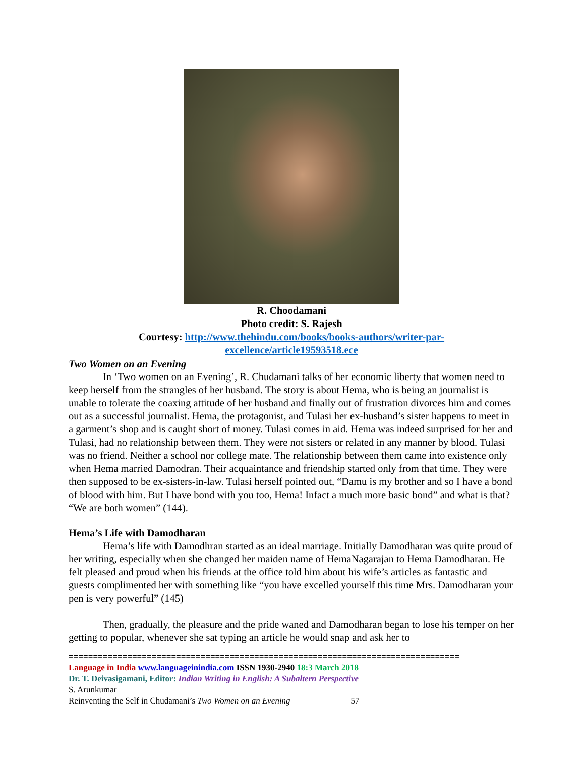R. Choodamani
Photo credit: S. Rajesh
Courtesy: http://www.thehindu.com/books/books-authors/writer-par-
excellence/article19593518.ece
Two Women on an Evening
In ‘Two women on an Evening’, R. Chudamani talks of her economic liberty that women need to keep herself from the strangles of her husband. The story is about Hema, who is being an journalist is unable to tolerate the coaxing attitude of her husband and finally out of frustration divorces him and comes out as a successful journalist. Hema, the protagonist, and Tulasi her ex-husband’s sister happens to meet in a garment’s shop and is caught short of money. Tulasi comes in aid. Hema was indeed surprised for her and Tulasi, had no relationship between them. They were not sisters or related in any manner by blood. Tulasi was no friend. Neither a school nor college mate. The relationship between them came into existence only when Hema married Damodran. Their acquaintance and friendship started only from that time. They were then supposed to be ex-sisters-in-law. Tulasi herself pointed out, “Damu is my brother and so I have a bond of blood with him. But I have bond with you too, Hema! Infact a much more basic bond” and what is that? “We are both women” (144).
Hema’s Life with Damodharan
Hema’s life with Damodhran started as an ideal marriage. Initially Damodharan was quite proud of her writing, especially when she changed her maiden name of HemaNagarajan to Hema Damodharan. He felt pleased and proud when his friends at the office told him about his wife’s articles as fantastic and guests complimented her with something like “you have excelled yourself this time Mrs. Damodharan your pen is very powerful” (145)
Then, gradually, the pleasure and the pride waned and Damodharan began to lose his temper on her getting to popular, whenever she sat typing an article he would snap and ask her to
================================================================================
Language in India www.languageinindia.com ISSN 1930-2940 18:3 March 2018
Dr. T. Deivasigamani, Editor: Indian Writing in English: A Subaltern Perspective
S. Arunkumar
Reinventing the Self in Chudamani’s Two Women on an Evening 57